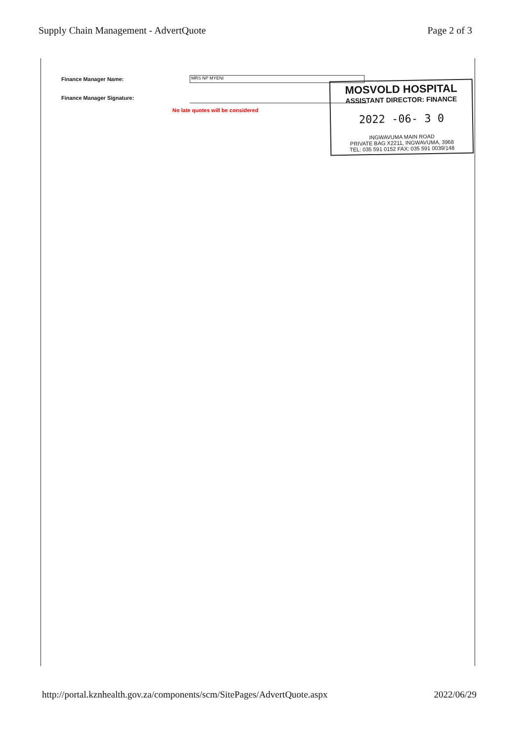Supply Chain Management - AdvertQuote Page 2 of 3
Finance Manager Name: MRS NP MYENI
Finance Manager Signature:
No late quotes will be considered
MOSVOLD HOSPITAL
ASSISTANT DIRECTOR: FINANCE
2022 -06- 3 0
INGWAVUMA MAIN ROAD
PRIVATE BAG X2211, INGWAVUMA, 3968
TEL: 035 591 0152 FAX: 035 591 0039/148
http://portal.kznhealth.gov.za/components/scm/SitePages/AdvertQuote.aspx 2022/06/29